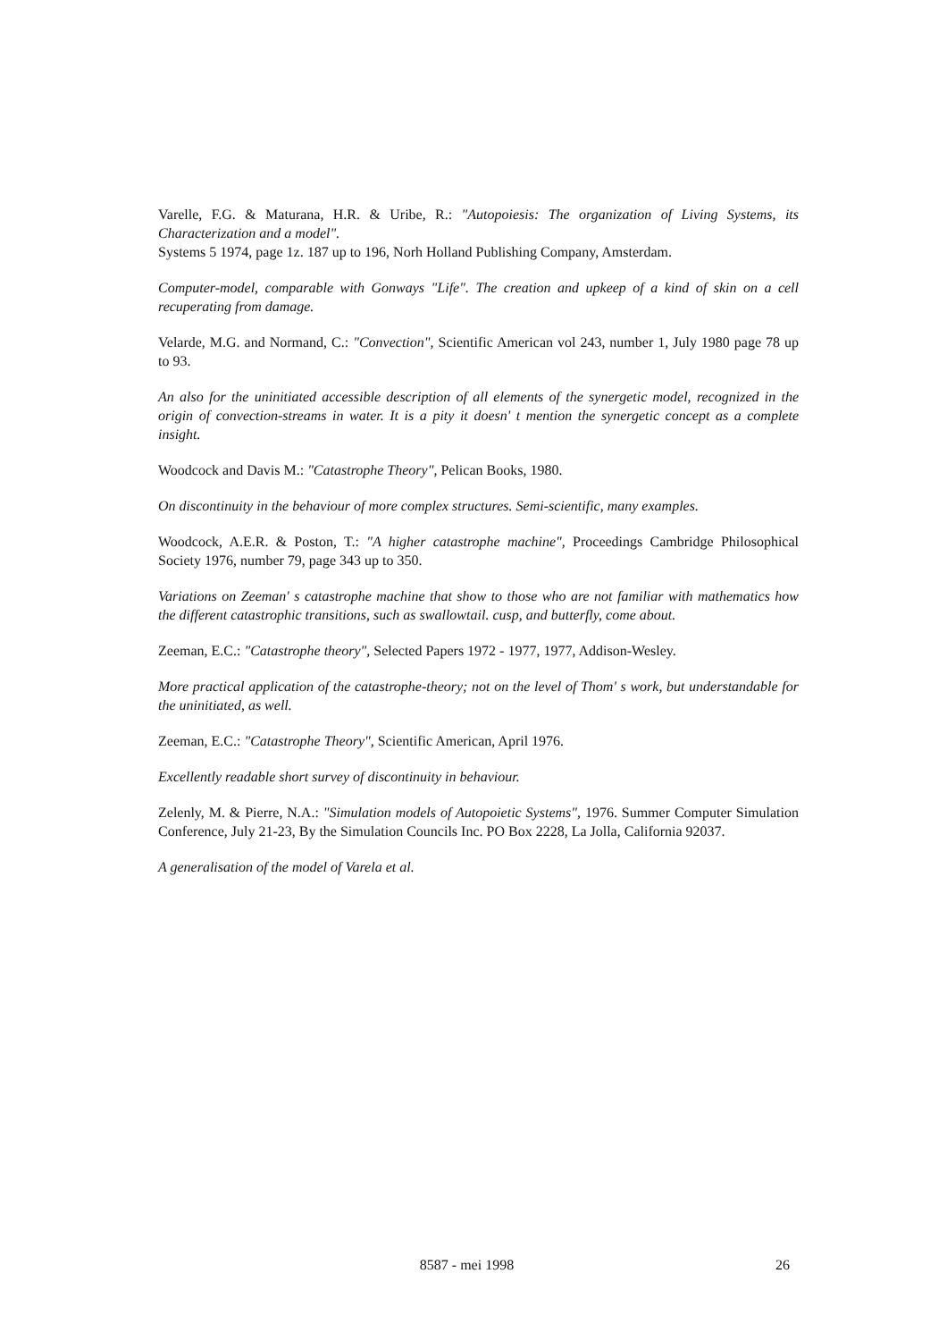Varelle, F.G. & Maturana, H.R. & Uribe, R.: "Autopoiesis: The organization of Living Systems, its Characterization and a model".
Systems 5 1974, page 1z. 187 up to 196, Norh Holland Publishing Company, Amsterdam.
Computer-model, comparable with Gonways "Life". The creation and upkeep of a kind of skin on a cell recuperating from damage.
Velarde, M.G. and Normand, C.: "Convection", Scientific American vol 243, number 1, July 1980 page 78 up to 93.
An also for the uninitiated accessible description of all elements of the synergetic model, recognized in the origin of convection-streams in water. It is a pity it doesn' t mention the synergetic concept as a complete insight.
Woodcock and Davis M.: "Catastrophe Theory", Pelican Books, 1980.
On discontinuity in the behaviour of more complex structures. Semi-scientific, many examples.
Woodcock, A.E.R. & Poston, T.: "A higher catastrophe machine", Proceedings Cambridge Philosophical Society 1976, number 79, page 343 up to 350.
Variations on Zeeman' s catastrophe machine that show to those who are not familiar with mathematics how the different catastrophic transitions, such as swallowtail. cusp, and butterfly, come about.
Zeeman, E.C.: "Catastrophe theory", Selected Papers 1972 - 1977, 1977, Addison-Wesley.
More practical application of the catastrophe-theory; not on the level of Thom' s work, but understandable for the uninitiated, as well.
Zeeman, E.C.: "Catastrophe Theory", Scientific American, April 1976.
Excellently readable short survey of discontinuity in behaviour.
Zelenly, M. & Pierre, N.A.: "Simulation models of Autopoietic Systems", 1976. Summer Computer Simulation Conference, July 21-23, By the Simulation Councils Inc. PO Box 2228, La Jolla, California 92037.
A generalisation of the model of Varela et al.
8587 - mei 1998 26